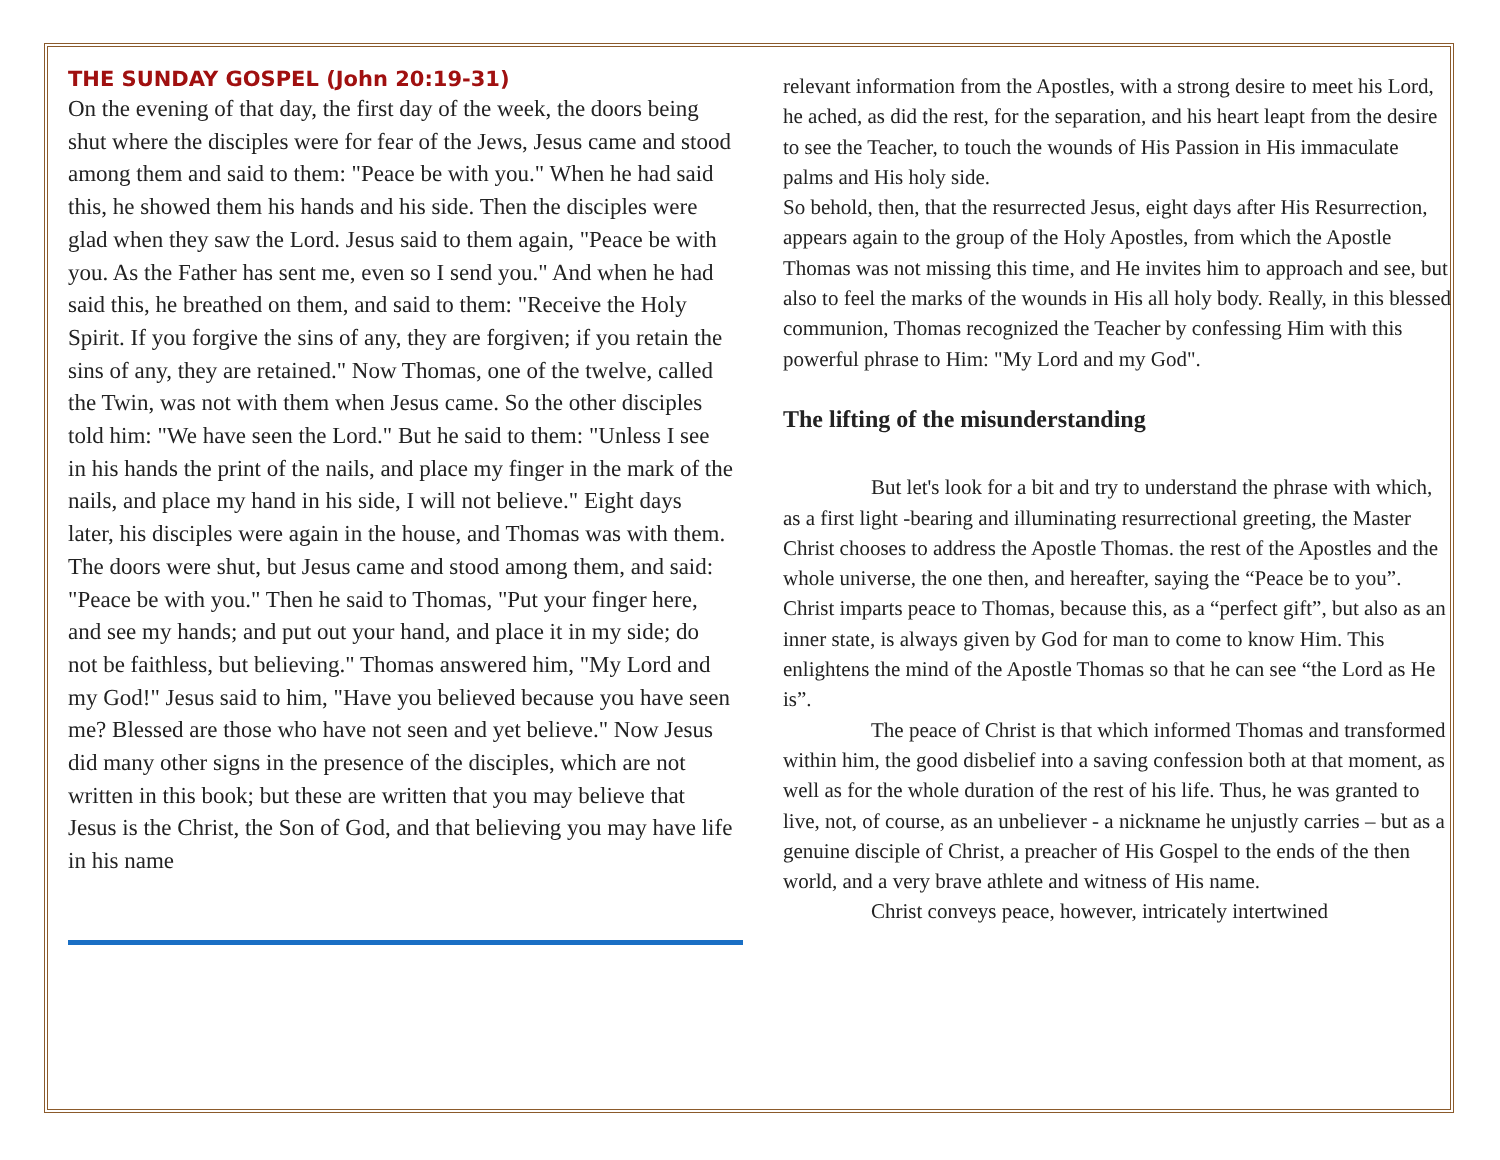THE SUNDAY GOSPEL (John 20:19-31)
On the evening of that day, the first day of the week, the doors being shut where the disciples were for fear of the Jews, Jesus came and stood among them and said to them: "Peace be with you." When he had said this, he showed them his hands and his side. Then the disciples were glad when they saw the Lord. Jesus said to them again, "Peace be with you. As the Father has sent me, even so I send you." And when he had said this, he breathed on them, and said to them: "Receive the Holy Spirit. If you forgive the sins of any, they are forgiven; if you retain the sins of any, they are retained." Now Thomas, one of the twelve, called the Twin, was not with them when Jesus came. So the other disciples told him: "We have seen the Lord." But he said to them: "Unless I see in his hands the print of the nails, and place my finger in the mark of the nails, and place my hand in his side, I will not believe." Eight days later, his disciples were again in the house, and Thomas was with them. The doors were shut, but Jesus came and stood among them, and said: "Peace be with you." Then he said to Thomas, "Put your finger here, and see my hands; and put out your hand, and place it in my side; do not be faithless, but believing." Thomas answered him, "My Lord and my God!" Jesus said to him, "Have you believed because you have seen me? Blessed are those who have not seen and yet believe." Now Jesus did many other signs in the presence of the disciples, which are not written in this book; but these are written that you may believe that Jesus is the Christ, the Son of God, and that believing you may have life in his name
relevant information from the Apostles, with a strong desire to meet his Lord, he ached, as did the rest, for the separation, and his heart leapt from the desire to see the Teacher, to touch the wounds of His Passion in His immaculate palms and His holy side.
So behold, then, that the resurrected Jesus, eight days after His Resurrection, appears again to the group of the Holy Apostles, from which the Apostle Thomas was not missing this time, and He invites him to approach and see, but also to feel the marks of the wounds in His all holy body. Really, in this blessed communion, Thomas recognized the Teacher by confessing Him with this powerful phrase to Him: "My Lord and my God".
The lifting of the misunderstanding
But let's look for a bit and try to understand the phrase with which, as a first light -bearing and illuminating resurrectional greeting, the Master Christ chooses to address the Apostle Thomas. the rest of the Apostles and the whole universe, the one then, and hereafter, saying the “Peace be to you”. Christ imparts peace to Thomas, because this, as a “perfect gift”, but also as an inner state, is always given by God for man to come to know Him. This enlightens the mind of the Apostle Thomas so that he can see “the Lord as He is”.
The peace of Christ is that which informed Thomas and transformed within him, the good disbelief into a saving confession both at that moment, as well as for the whole duration of the rest of his life. Thus, he was granted to live, not, of course, as an unbeliever - a nickname he unjustly carries – but as a genuine disciple of Christ, a preacher of His Gospel to the ends of the then world, and a very brave athlete and witness of His name.
Christ conveys peace, however, intricately intertwined